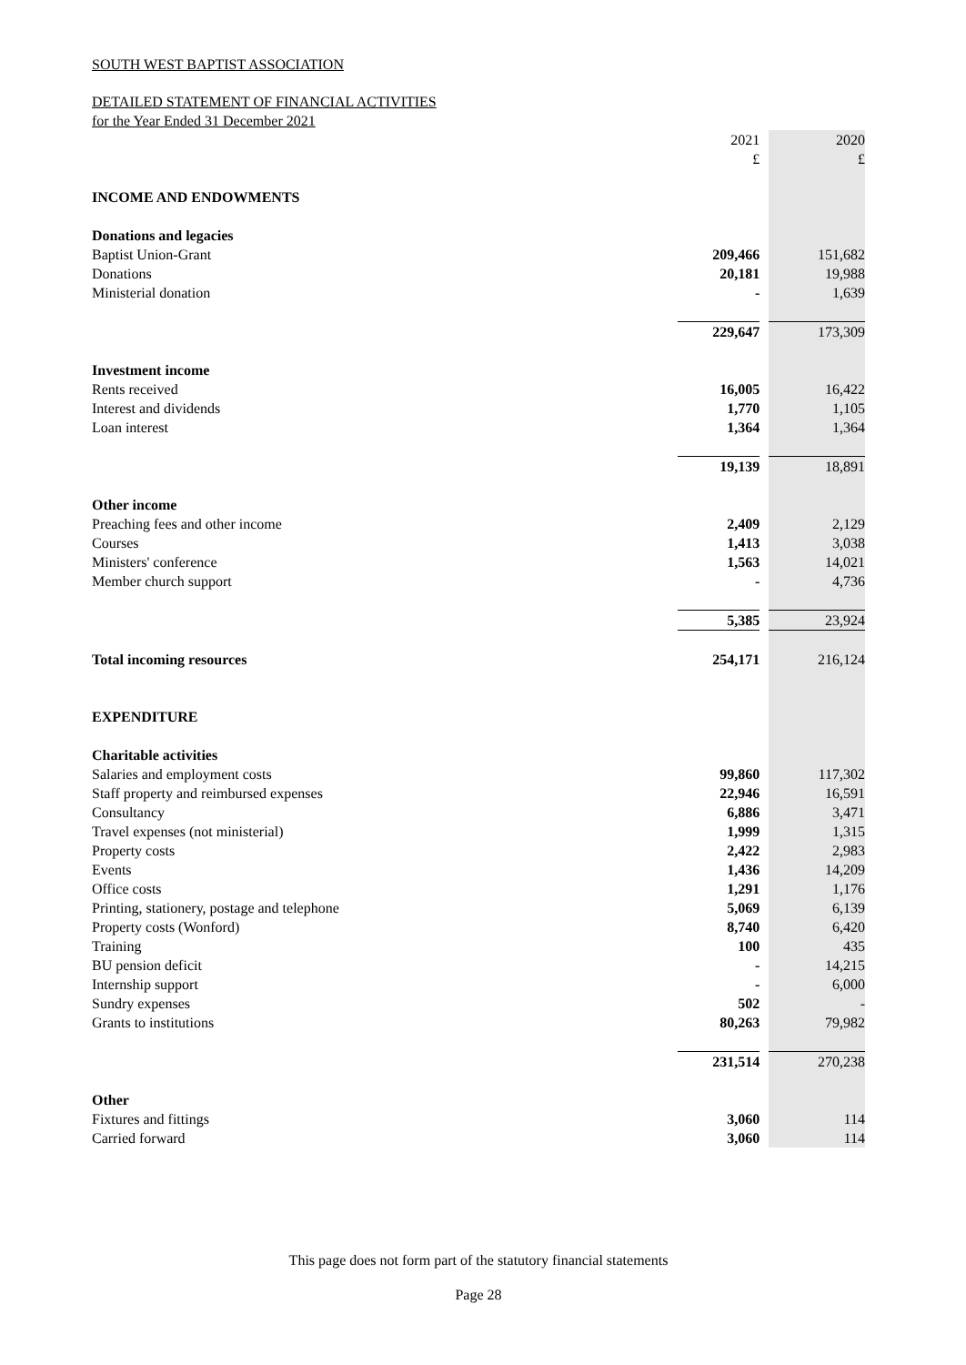SOUTH WEST BAPTIST ASSOCIATION
DETAILED STATEMENT OF FINANCIAL ACTIVITIES
for the Year Ended 31 December 2021
| | 2021 | | 2020 |
| | £ | | £ |
| INCOME AND ENDOWMENTS | | | |
| Donations and legacies | | | |
| Baptist Union-Grant | 209,466 | | 151,682 |
| Donations | 20,181 | | 19,988 |
| Ministerial donation | - | | 1,639 |
| | 229,647 | | 173,309 |
| Investment income | | | |
| Rents received | 16,005 | | 16,422 |
| Interest and dividends | 1,770 | | 1,105 |
| Loan interest | 1,364 | | 1,364 |
| | 19,139 | | 18,891 |
| Other income | | | |
| Preaching fees and other income | 2,409 | | 2,129 |
| Courses | 1,413 | | 3,038 |
| Ministers' conference | 1,563 | | 14,021 |
| Member church support | - | | 4,736 |
| | 5,385 | | 23,924 |
| Total incoming resources | 254,171 | | 216,124 |
| EXPENDITURE | | | |
| Charitable activities | | | |
| Salaries and employment costs | 99,860 | | 117,302 |
| Staff property and reimbursed expenses | 22,946 | | 16,591 |
| Consultancy | 6,886 | | 3,471 |
| Travel expenses (not ministerial) | 1,999 | | 1,315 |
| Property costs | 2,422 | | 2,983 |
| Events | 1,436 | | 14,209 |
| Office costs | 1,291 | | 1,176 |
| Printing, stationery, postage and telephone | 5,069 | | 6,139 |
| Property costs (Wonford) | 8,740 | | 6,420 |
| Training | 100 | | 435 |
| BU pension deficit | - | | 14,215 |
| Internship support | - | | 6,000 |
| Sundry expenses | 502 | | - |
| Grants to institutions | 80,263 | | 79,982 |
| | 231,514 | | 270,238 |
| Other | | | |
| Fixtures and fittings | 3,060 | | 114 |
| Carried forward | 3,060 | | 114 |
This page does not form part of the statutory financial statements
Page 28